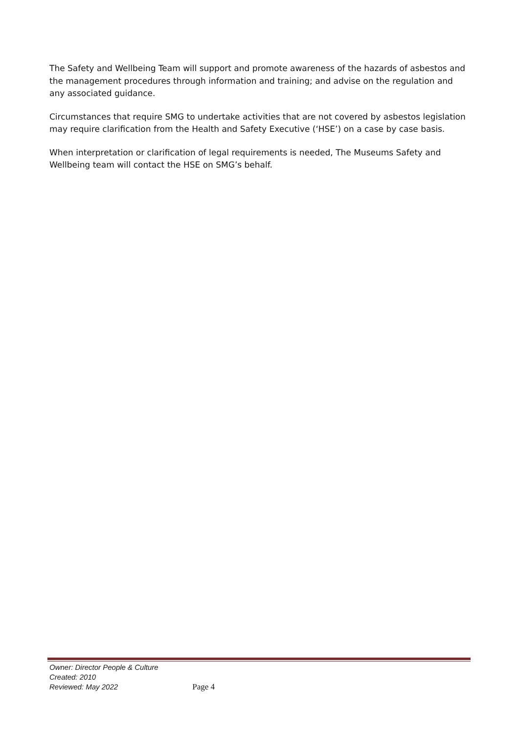The Safety and Wellbeing Team will support and promote awareness of the hazards of asbestos and the management procedures through information and training; and advise on the regulation and any associated guidance.
Circumstances that require SMG to undertake activities that are not covered by asbestos legislation may require clarification from the Health and Safety Executive (‘HSE’) on a case by case basis.
When interpretation or clarification of legal requirements is needed, The Museums Safety and Wellbeing team will contact the HSE on SMG’s behalf.
Owner: Director People & Culture
Created: 2010
Reviewed: May 2022 Page 4